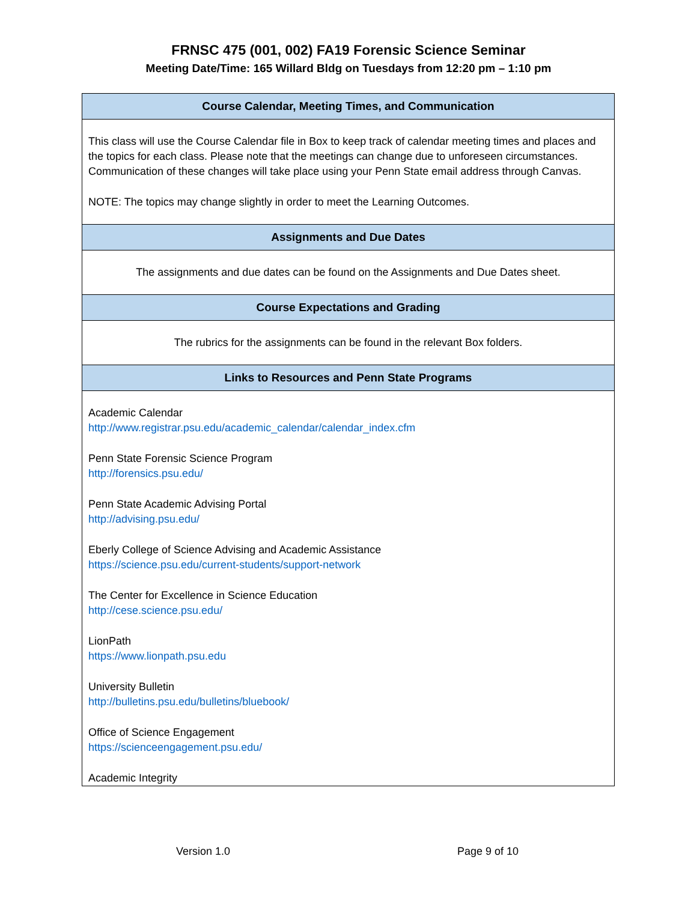FRNSC 475 (001, 002) FA19 Forensic Science Seminar
Meeting Date/Time: 165 Willard Bldg on Tuesdays from 12:20 pm – 1:10 pm
| Course Calendar, Meeting Times, and Communication |
| --- |
| This class will use the Course Calendar file in Box to keep track of calendar meeting times and places and the topics for each class. Please note that the meetings can change due to unforeseen circumstances. Communication of these changes will take place using your Penn State email address through Canvas. NOTE: The topics may change slightly in order to meet the Learning Outcomes. |
| Assignments and Due Dates |
| The assignments and due dates can be found on the Assignments and Due Dates sheet. |
| Course Expectations and Grading |
| The rubrics for the assignments can be found in the relevant Box folders. |
| Links to Resources and Penn State Programs |
| Academic Calendar http://www.registrar.psu.edu/academic_calendar/calendar_index.cfm Penn State Forensic Science Program http://forensics.psu.edu/ Penn State Academic Advising Portal http://advising.psu.edu/ Eberly College of Science Advising and Academic Assistance https://science.psu.edu/current-students/support-network The Center for Excellence in Science Education http://cese.science.psu.edu/ LionPath https://www.lionpath.psu.edu University Bulletin http://bulletins.psu.edu/bulletins/bluebook/ Office of Science Engagement https://scienceengagement.psu.edu/ Academic Integrity |
Version 1.0 Page 9 of 10